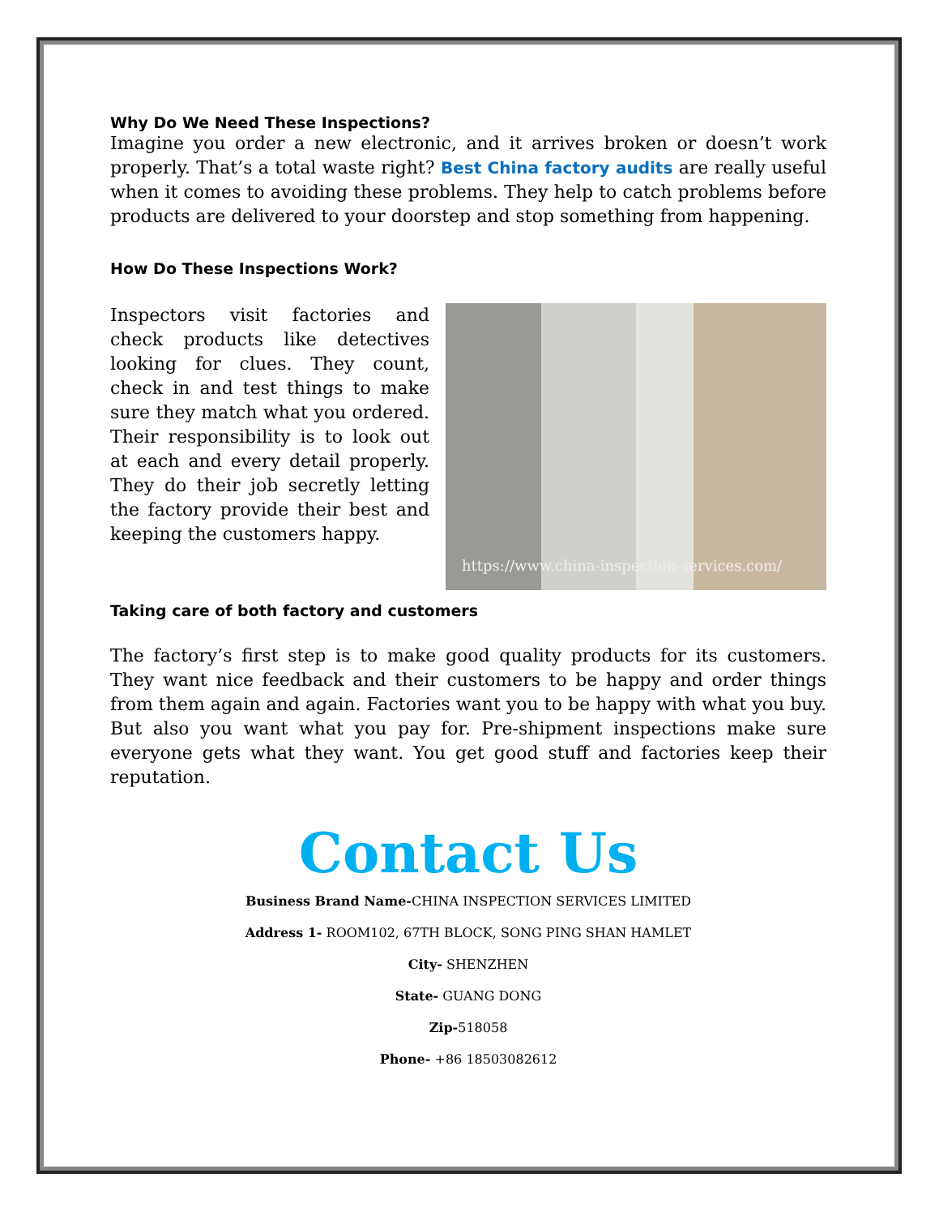Why Do We Need These Inspections?
Imagine you order a new electronic, and it arrives broken or doesn’t work properly. That’s a total waste right? Best China factory audits are really useful when it comes to avoiding these problems. They help to catch problems before products are delivered to your doorstep and stop something from happening.
How Do These Inspections Work?
Inspectors visit factories and check products like detectives looking for clues. They count, check in and test things to make sure they match what you ordered. Their responsibility is to look out at each and every detail properly. They do their job secretly letting the factory provide their best and keeping the customers happy.
https://www.china-inspection-services.com/
Taking care of both factory and customers
The factory’s first step is to make good quality products for its customers. They want nice feedback and their customers to be happy and order things from them again and again. Factories want you to be happy with what you buy. But also you want what you pay for. Pre-shipment inspections make sure everyone gets what they want. You get good stuff and factories keep their reputation.
Contact Us
Business Brand Name-CHINA INSPECTION SERVICES LIMITED
Address 1- ROOM102, 67TH BLOCK, SONG PING SHAN HAMLET
City- SHENZHEN
State- GUANG DONG
Zip-518058
Phone- +86 18503082612